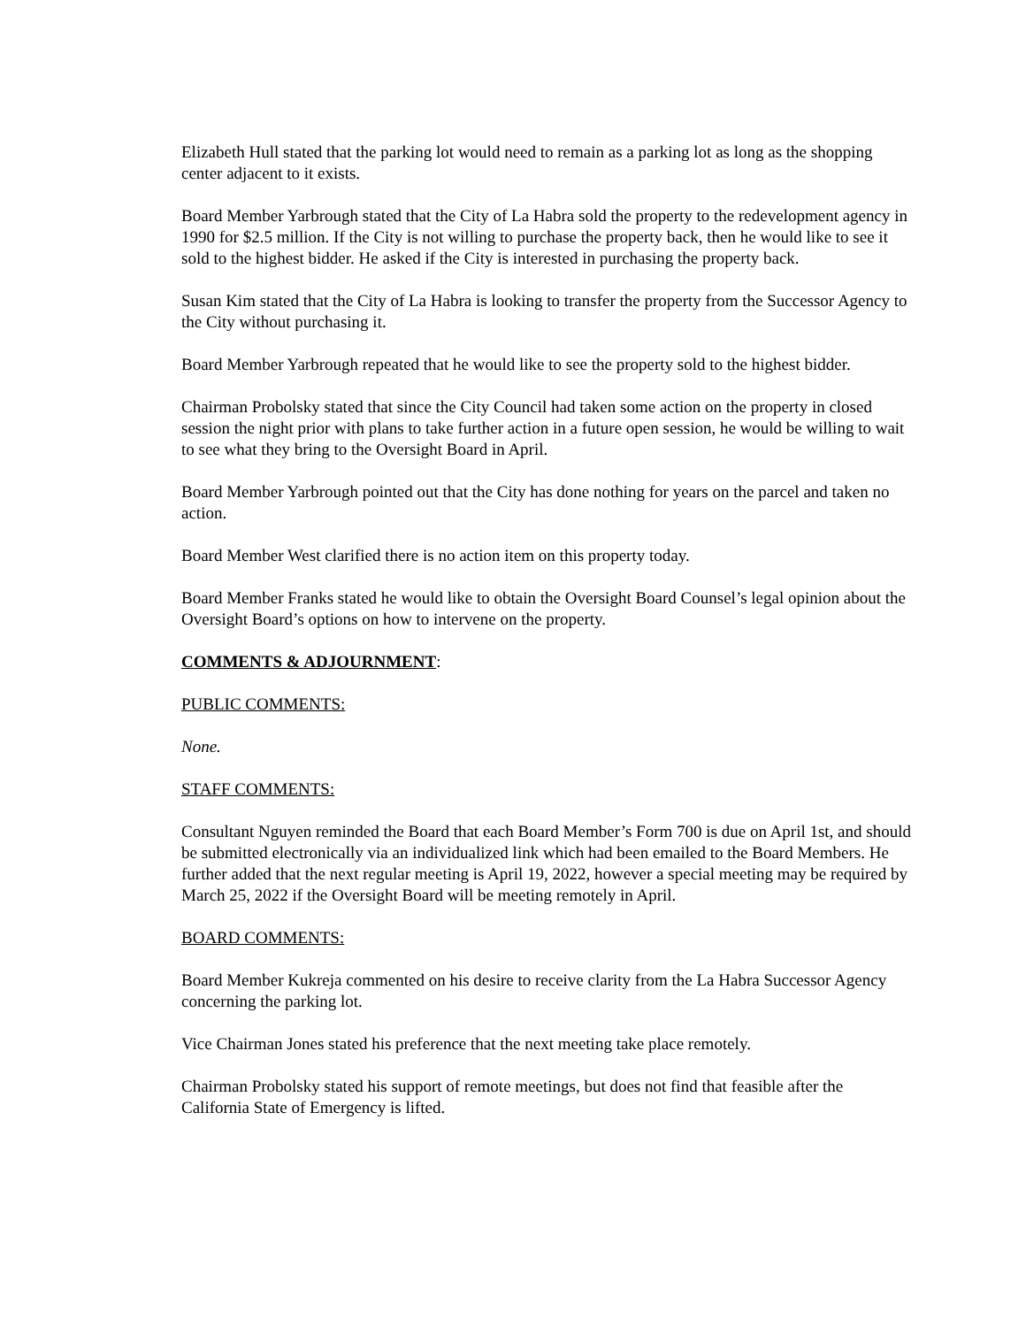Elizabeth Hull stated that the parking lot would need to remain as a parking lot as long as the shopping center adjacent to it exists.
Board Member Yarbrough stated that the City of La Habra sold the property to the redevelopment agency in 1990 for $2.5 million. If the City is not willing to purchase the property back, then he would like to see it sold to the highest bidder. He asked if the City is interested in purchasing the property back.
Susan Kim stated that the City of La Habra is looking to transfer the property from the Successor Agency to the City without purchasing it.
Board Member Yarbrough repeated that he would like to see the property sold to the highest bidder.
Chairman Probolsky stated that since the City Council had taken some action on the property in closed session the night prior with plans to take further action in a future open session, he would be willing to wait to see what they bring to the Oversight Board in April.
Board Member Yarbrough pointed out that the City has done nothing for years on the parcel and taken no action.
Board Member West clarified there is no action item on this property today.
Board Member Franks stated he would like to obtain the Oversight Board Counsel’s legal opinion about the Oversight Board’s options on how to intervene on the property.
COMMENTS & ADJOURNMENT:
PUBLIC COMMENTS:
None.
STAFF COMMENTS:
Consultant Nguyen reminded the Board that each Board Member’s Form 700 is due on April 1st, and should be submitted electronically via an individualized link which had been emailed to the Board Members. He further added that the next regular meeting is April 19, 2022, however a special meeting may be required by March 25, 2022 if the Oversight Board will be meeting remotely in April.
BOARD COMMENTS:
Board Member Kukreja commented on his desire to receive clarity from the La Habra Successor Agency concerning the parking lot.
Vice Chairman Jones stated his preference that the next meeting take place remotely.
Chairman Probolsky stated his support of remote meetings, but does not find that feasible after the California State of Emergency is lifted.